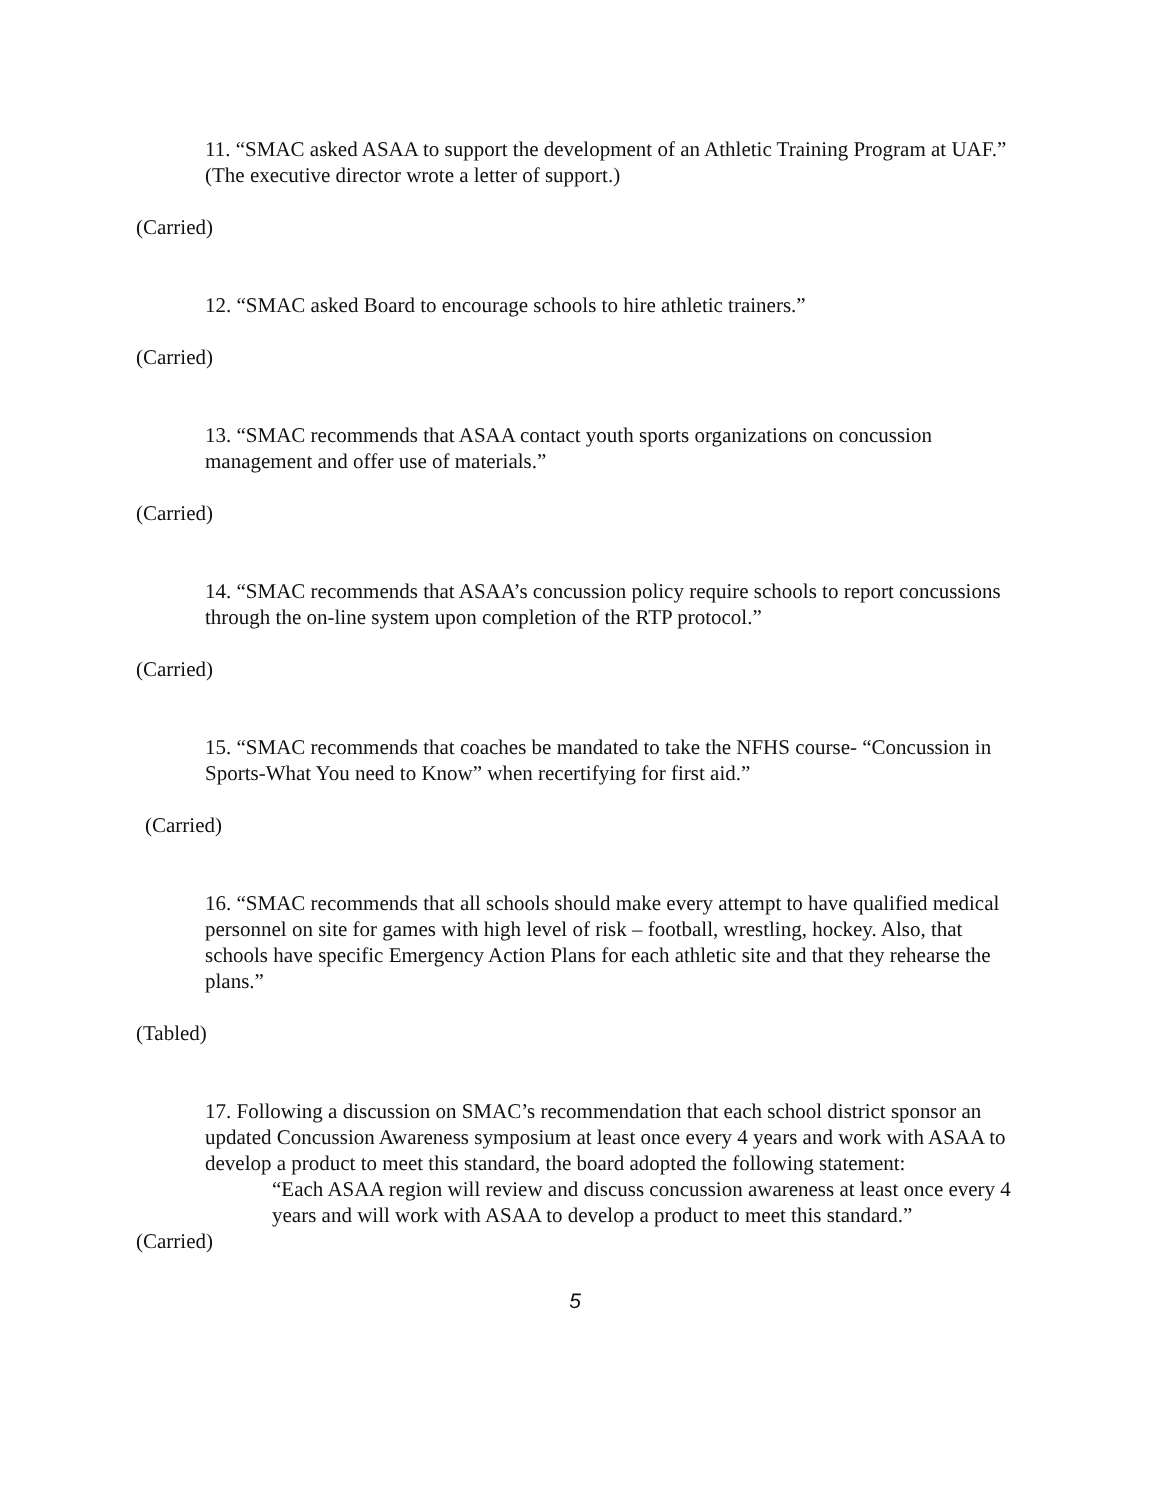11. “SMAC asked ASAA to support the development of an Athletic Training Program at UAF.” (The executive director wrote a letter of support.)
(Carried)
12. “SMAC asked Board to encourage schools to hire athletic trainers.”
(Carried)
13. “SMAC recommends that ASAA contact youth sports organizations on concussion management and offer use of materials.”
(Carried)
14. “SMAC recommends that ASAA’s concussion policy require schools to report concussions through the on-line system upon completion of the RTP protocol.”
(Carried)
15. “SMAC recommends that coaches be mandated to take the NFHS course- “Concussion in Sports-What You need to Know” when recertifying for first aid.”
(Carried)
16. “SMAC recommends that all schools should make every attempt to have qualified medical personnel on site for games with high level of risk – football, wrestling, hockey. Also, that schools have specific Emergency Action Plans for each athletic site and that they rehearse the plans.”
(Tabled)
17. Following a discussion on SMAC’s recommendation that each school district sponsor an updated Concussion Awareness symposium at least once every 4 years and work with ASAA to develop a product to meet this standard, the board adopted the following statement:
“Each ASAA region will review and discuss concussion awareness at least once every 4 years and will work with ASAA to develop a product to meet this standard.”
(Carried)
5